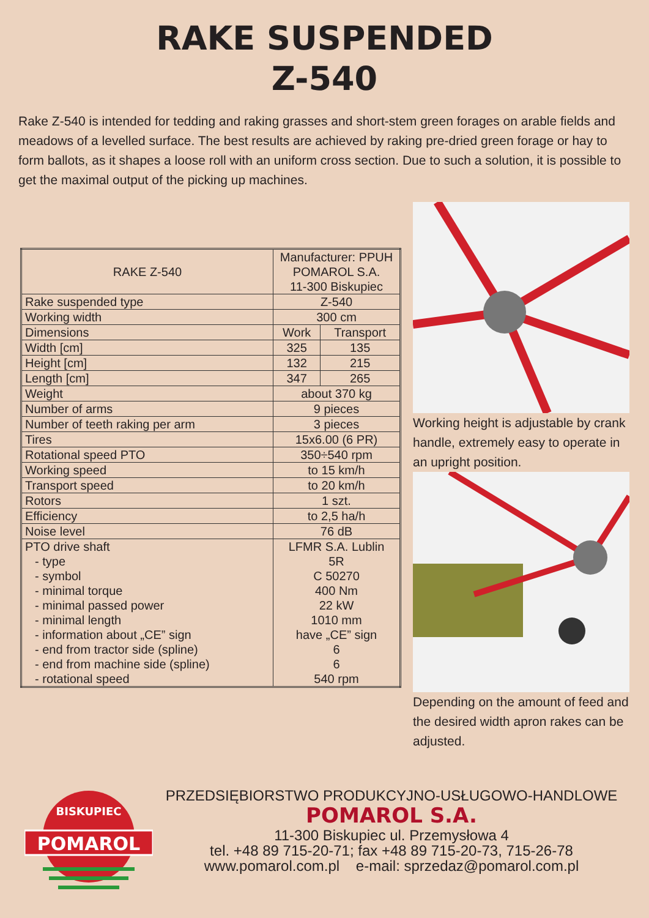RAKE SUSPENDED
Z-540
Rake Z-540 is intended for tedding and raking grasses and short-stem green forages on arable fields and meadows of a levelled surface. The best results are achieved by raking pre-dried green forage or hay to form ballots, as it shapes a loose roll with an uniform cross section. Due to such a solution, it is possible to get the maximal output of the picking up machines.
| RAKE Z-540 | Manufacturer: PPUH POMAROL S.A. 11-300 Biskupiec | |
| Rake suspended type | Z-540 | |
| Working width | 300 cm | |
| Dimensions | Work | Transport |
| Width [cm] | 325 | 135 |
| Height [cm] | 132 | 215 |
| Length [cm] | 347 | 265 |
| Weight | about 370 kg | |
| Number of arms | 9 pieces | |
| Number of teeth raking per arm | 3 pieces | |
| Tires | 15x6.00 (6 PR) | |
| Rotational speed PTO | 350÷540 rpm | |
| Working speed | to 15 km/h | |
| Transport speed | to 20 km/h | |
| Rotors | 1 szt. | |
| Efficiency | to 2,5 ha/h | |
| Noise level | 76 dB | |
| PTO drive shaft - type - symbol - minimal torque - minimal passed power - minimal length - information about „CE” sign - end from tractor side (spline) - end from machine side (spline) - rotational speed | LFMR S.A. Lublin 5R C 50270 400 Nm 22 kW 1010 mm have „CE” sign 6 6 540 rpm | |
Working height is adjustable by crank handle, extremely easy to operate in an upright position.
Depending on the amount of feed and the desired width apron rakes can be adjusted.
POMAROL
BISKUPIEC
PRZEDSIĘBIORSTWO PRODUKCYJNO-USŁUGOWO-HANDLOWE
POMAROL S.A.
11-300 Biskupiec ul. Przemysłowa 4
tel. +48 89 715-20-71; fax +48 89 715-20-73, 715-26-78
www.pomarol.com.pl e-mail: sprzedaz@pomarol.com.pl